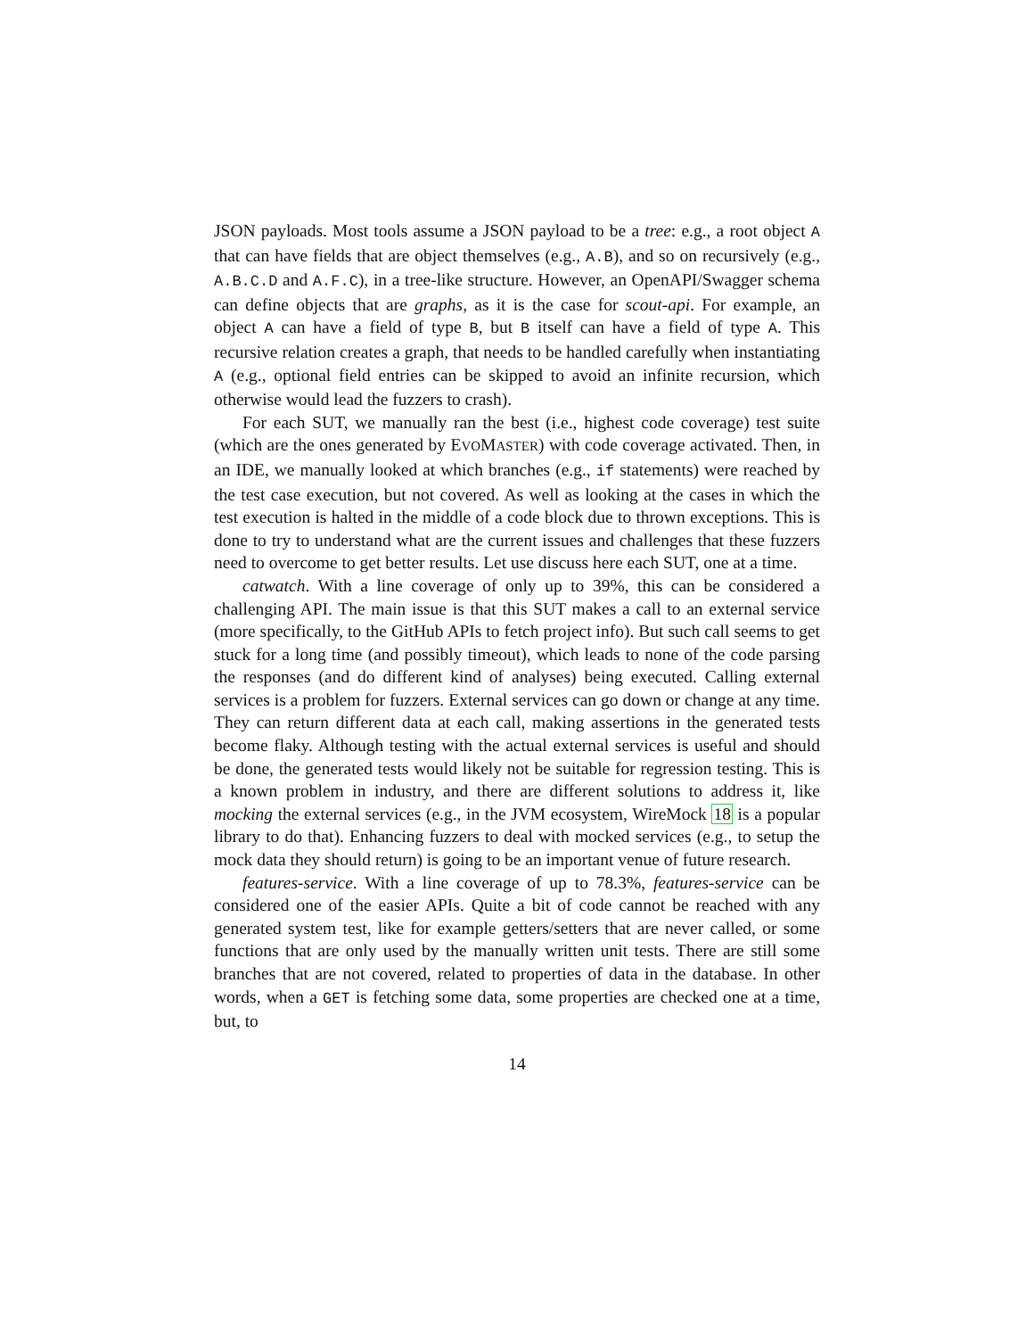JSON payloads. Most tools assume a JSON payload to be a tree: e.g., a root object A that can have fields that are object themselves (e.g., A.B), and so on recursively (e.g., A.B.C.D and A.F.C), in a tree-like structure. However, an OpenAPI/Swagger schema can define objects that are graphs, as it is the case for scout-api. For example, an object A can have a field of type B, but B itself can have a field of type A. This recursive relation creates a graph, that needs to be handled carefully when instantiating A (e.g., optional field entries can be skipped to avoid an infinite recursion, which otherwise would lead the fuzzers to crash).
For each SUT, we manually ran the best (i.e., highest code coverage) test suite (which are the ones generated by EVOMASTER) with code coverage activated. Then, in an IDE, we manually looked at which branches (e.g., if statements) were reached by the test case execution, but not covered. As well as looking at the cases in which the test execution is halted in the middle of a code block due to thrown exceptions. This is done to try to understand what are the current issues and challenges that these fuzzers need to overcome to get better results. Let use discuss here each SUT, one at a time.
catwatch. With a line coverage of only up to 39%, this can be considered a challenging API. The main issue is that this SUT makes a call to an external service (more specifically, to the GitHub APIs to fetch project info). But such call seems to get stuck for a long time (and possibly timeout), which leads to none of the code parsing the responses (and do different kind of analyses) being executed. Calling external services is a problem for fuzzers. External services can go down or change at any time. They can return different data at each call, making assertions in the generated tests become flaky. Although testing with the actual external services is useful and should be done, the generated tests would likely not be suitable for regression testing. This is a known problem in industry, and there are different solutions to address it, like mocking the external services (e.g., in the JVM ecosystem, WireMock 18 is a popular library to do that). Enhancing fuzzers to deal with mocked services (e.g., to setup the mock data they should return) is going to be an important venue of future research.
features-service. With a line coverage of up to 78.3%, features-service can be considered one of the easier APIs. Quite a bit of code cannot be reached with any generated system test, like for example getters/setters that are never called, or some functions that are only used by the manually written unit tests. There are still some branches that are not covered, related to properties of data in the database. In other words, when a GET is fetching some data, some properties are checked one at a time, but, to
14